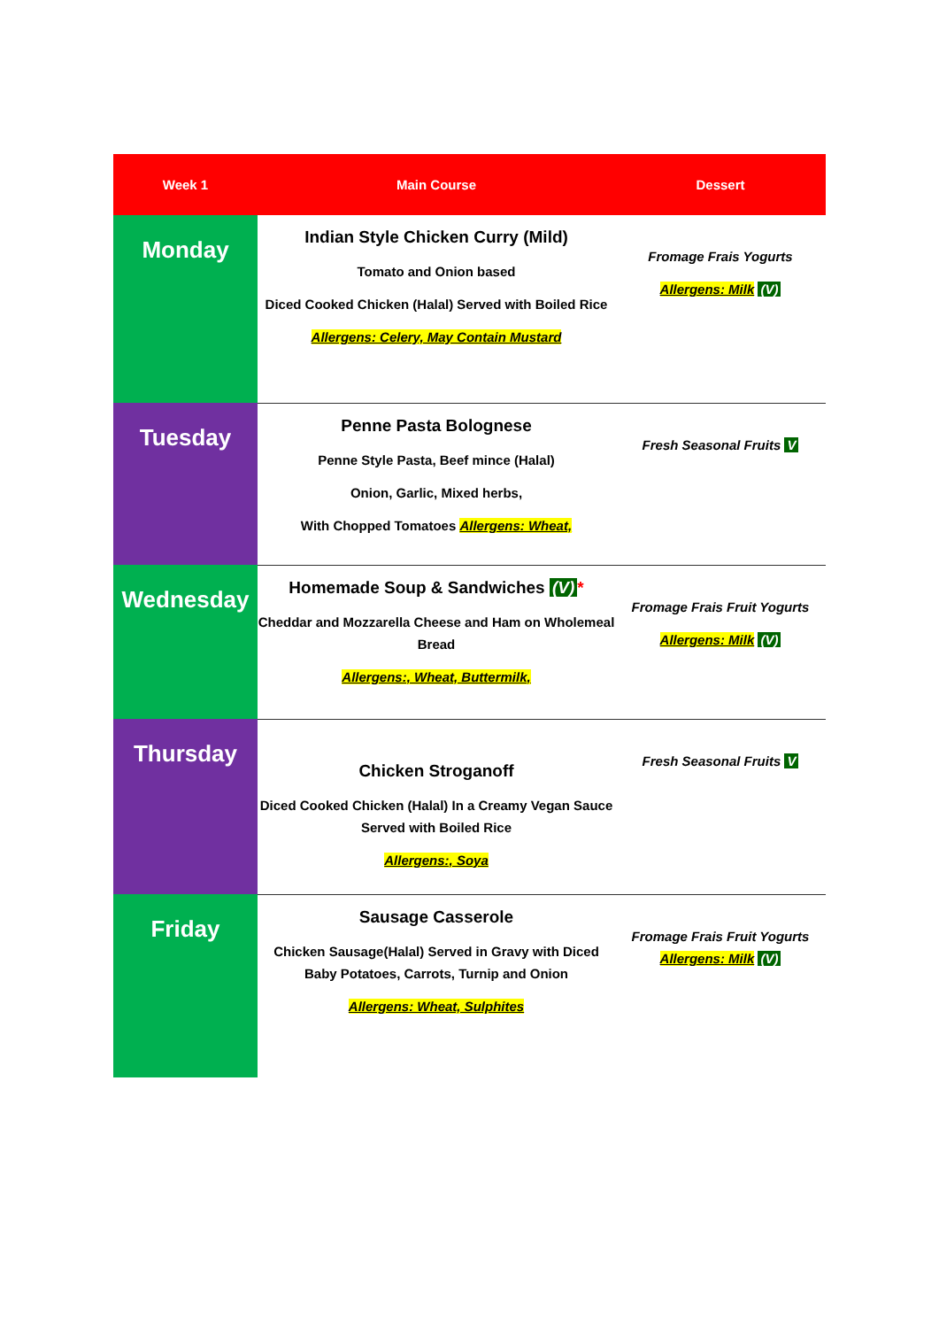| Week 1 | Main Course | Dessert |
| --- | --- | --- |
| Monday | Indian Style Chicken Curry (Mild) Tomato and Onion based Diced Cooked Chicken (Halal) Served with Boiled Rice Allergens: Celery, May Contain Mustard | Fromage Frais Yogurts Allergens: Milk (V) |
| Tuesday | Penne Pasta Bolognese Penne Style Pasta, Beef mince (Halal) Onion, Garlic, Mixed herbs, With Chopped Tomatoes Allergens: Wheat, | Fresh Seasonal Fruits V |
| Wednesday | Homemade Soup & Sandwiches (V) * Cheddar and Mozzarella Cheese and Ham on Wholemeal Bread Allergens:, Wheat, Buttermilk, | Fromage Frais Fruit Yogurts Allergens: Milk (V) |
| Thursday | Chicken Stroganoff Diced Cooked Chicken (Halal) In a Creamy Vegan Sauce Served with Boiled Rice Allergens:, Soya | Fresh Seasonal Fruits V |
| Friday | Sausage Casserole Chicken Sausage(Halal) Served in Gravy with Diced Baby Potatoes, Carrots, Turnip and Onion Allergens: Wheat, Sulphites | Fromage Frais Fruit Yogurts Allergens: Milk (V) |